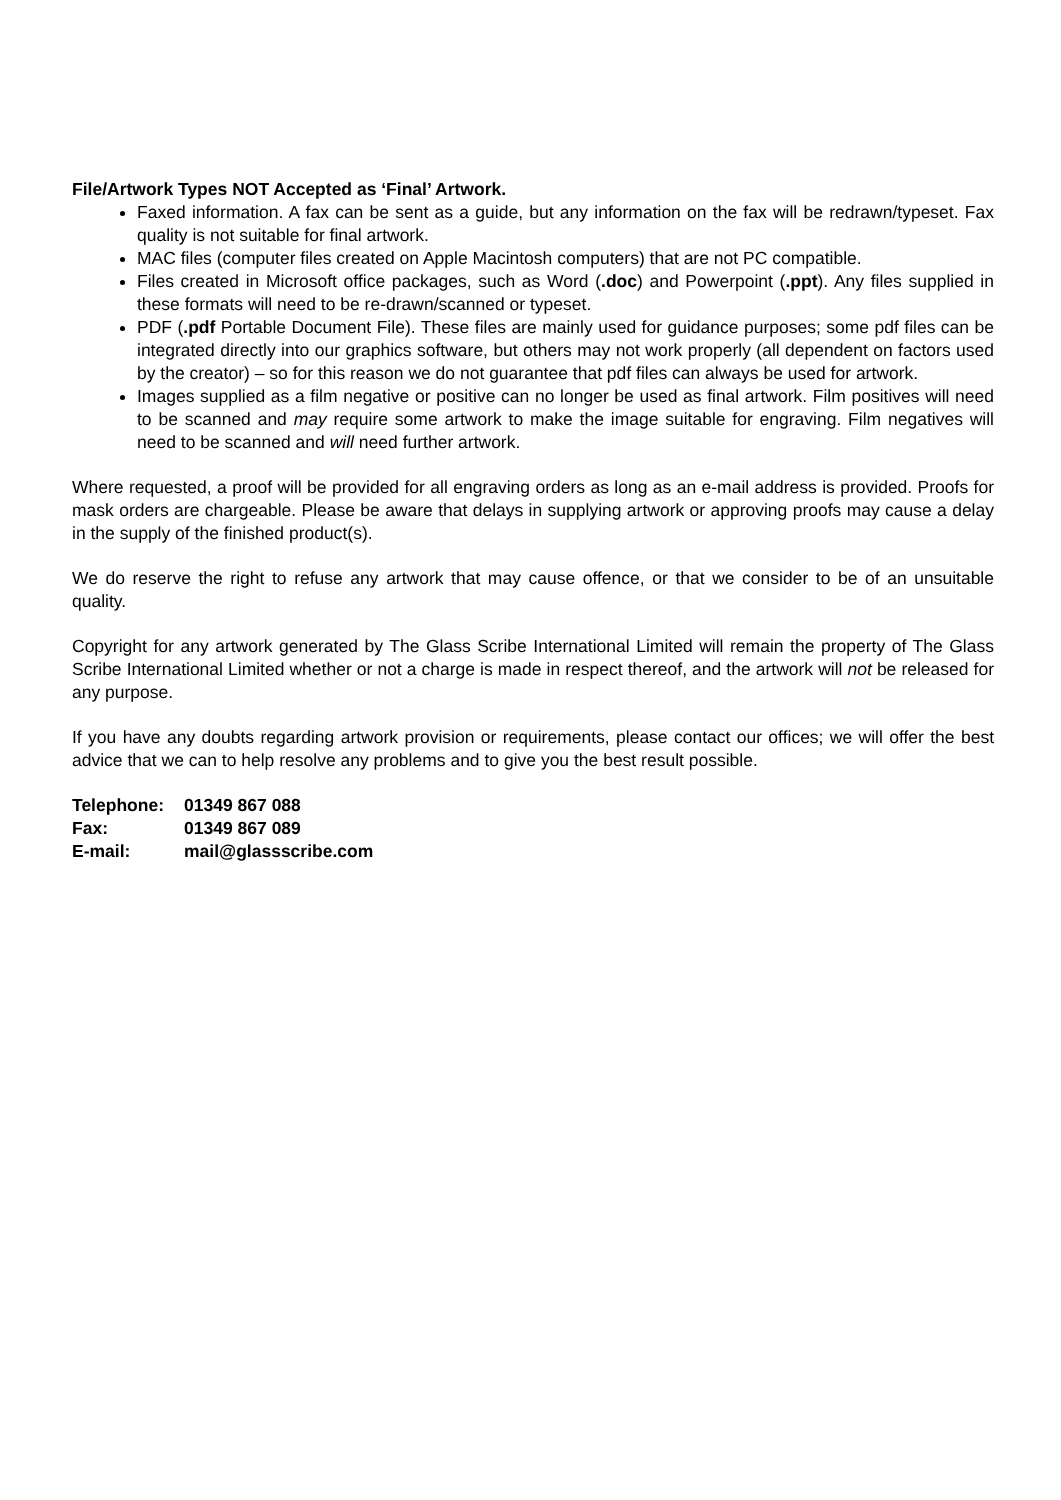File/Artwork Types NOT Accepted as ‘Final’ Artwork.
Faxed information. A fax can be sent as a guide, but any information on the fax will be redrawn/typeset. Fax quality is not suitable for final artwork.
MAC files (computer files created on Apple Macintosh computers) that are not PC compatible.
Files created in Microsoft office packages, such as Word (.doc) and Powerpoint (.ppt). Any files supplied in these formats will need to be re-drawn/scanned or typeset.
PDF (.pdf Portable Document File). These files are mainly used for guidance purposes; some pdf files can be integrated directly into our graphics software, but others may not work properly (all dependent on factors used by the creator) – so for this reason we do not guarantee that pdf files can always be used for artwork.
Images supplied as a film negative or positive can no longer be used as final artwork. Film positives will need to be scanned and may require some artwork to make the image suitable for engraving. Film negatives will need to be scanned and will need further artwork.
Where requested, a proof will be provided for all engraving orders as long as an e-mail address is provided. Proofs for mask orders are chargeable. Please be aware that delays in supplying artwork or approving proofs may cause a delay in the supply of the finished product(s).
We do reserve the right to refuse any artwork that may cause offence, or that we consider to be of an unsuitable quality.
Copyright for any artwork generated by The Glass Scribe International Limited will remain the property of The Glass Scribe International Limited whether or not a charge is made in respect thereof, and the artwork will not be released for any purpose.
If you have any doubts regarding artwork provision or requirements, please contact our offices; we will offer the best advice that we can to help resolve any problems and to give you the best result possible.
| Telephone: | 01349 867 088 |
| Fax: | 01349 867 089 |
| E-mail: | mail@glassscribe.com |